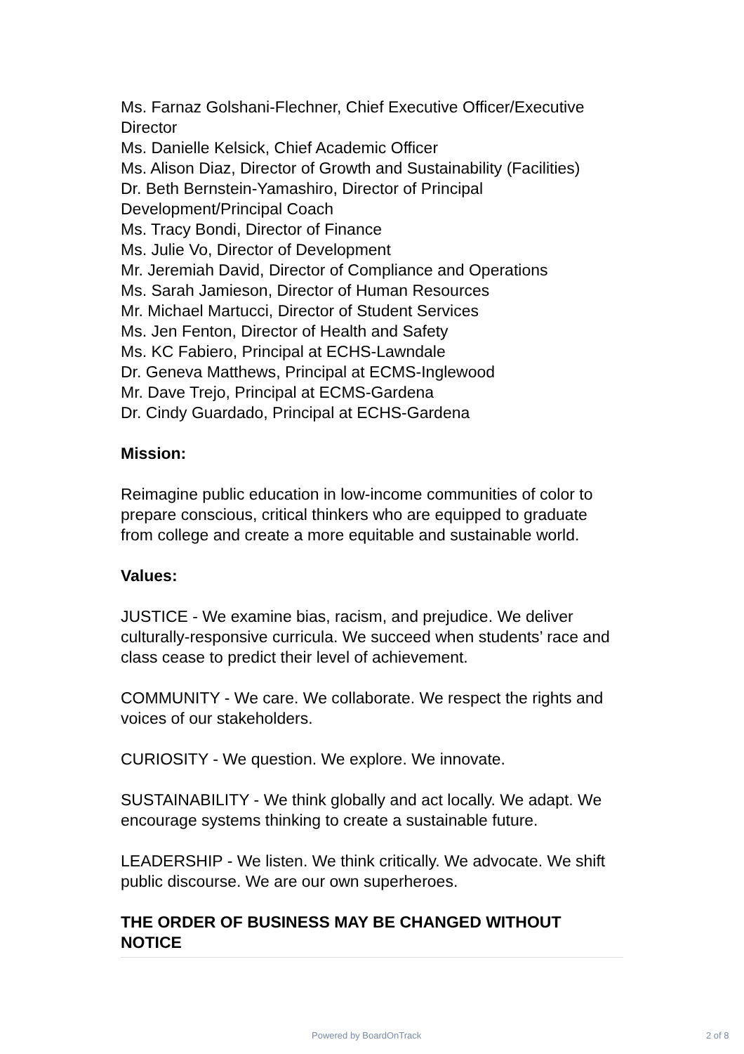Ms. Farnaz Golshani-Flechner, Chief Executive Officer/Executive Director
Ms. Danielle Kelsick, Chief Academic Officer
Ms. Alison Diaz, Director of Growth and Sustainability (Facilities)
Dr. Beth Bernstein-Yamashiro, Director of Principal Development/Principal Coach
Ms. Tracy Bondi, Director of Finance
Ms. Julie Vo, Director of Development
Mr. Jeremiah David, Director of Compliance and Operations
Ms. Sarah Jamieson, Director of Human Resources
Mr. Michael Martucci, Director of Student Services
Ms. Jen Fenton, Director of Health and Safety
Ms. KC Fabiero, Principal at ECHS-Lawndale
Dr. Geneva Matthews, Principal at ECMS-Inglewood
Mr. Dave Trejo, Principal at ECMS-Gardena
Dr. Cindy Guardado, Principal at ECHS-Gardena
Mission:
Reimagine public education in low-income communities of color to prepare conscious, critical thinkers who are equipped to graduate from college and create a more equitable and sustainable world.
Values:
JUSTICE - We examine bias, racism, and prejudice. We deliver culturally-responsive curricula. We succeed when students’ race and class cease to predict their level of achievement.
COMMUNITY - We care. We collaborate. We respect the rights and voices of our stakeholders.
CURIOSITY - We question. We explore. We innovate.
SUSTAINABILITY - We think globally and act locally. We adapt. We encourage systems thinking to create a sustainable future.
LEADERSHIP - We listen. We think critically. We advocate. We shift public discourse. We are our own superheroes.
THE ORDER OF BUSINESS MAY BE CHANGED WITHOUT NOTICE
Powered by BoardOnTrack 2 of 8